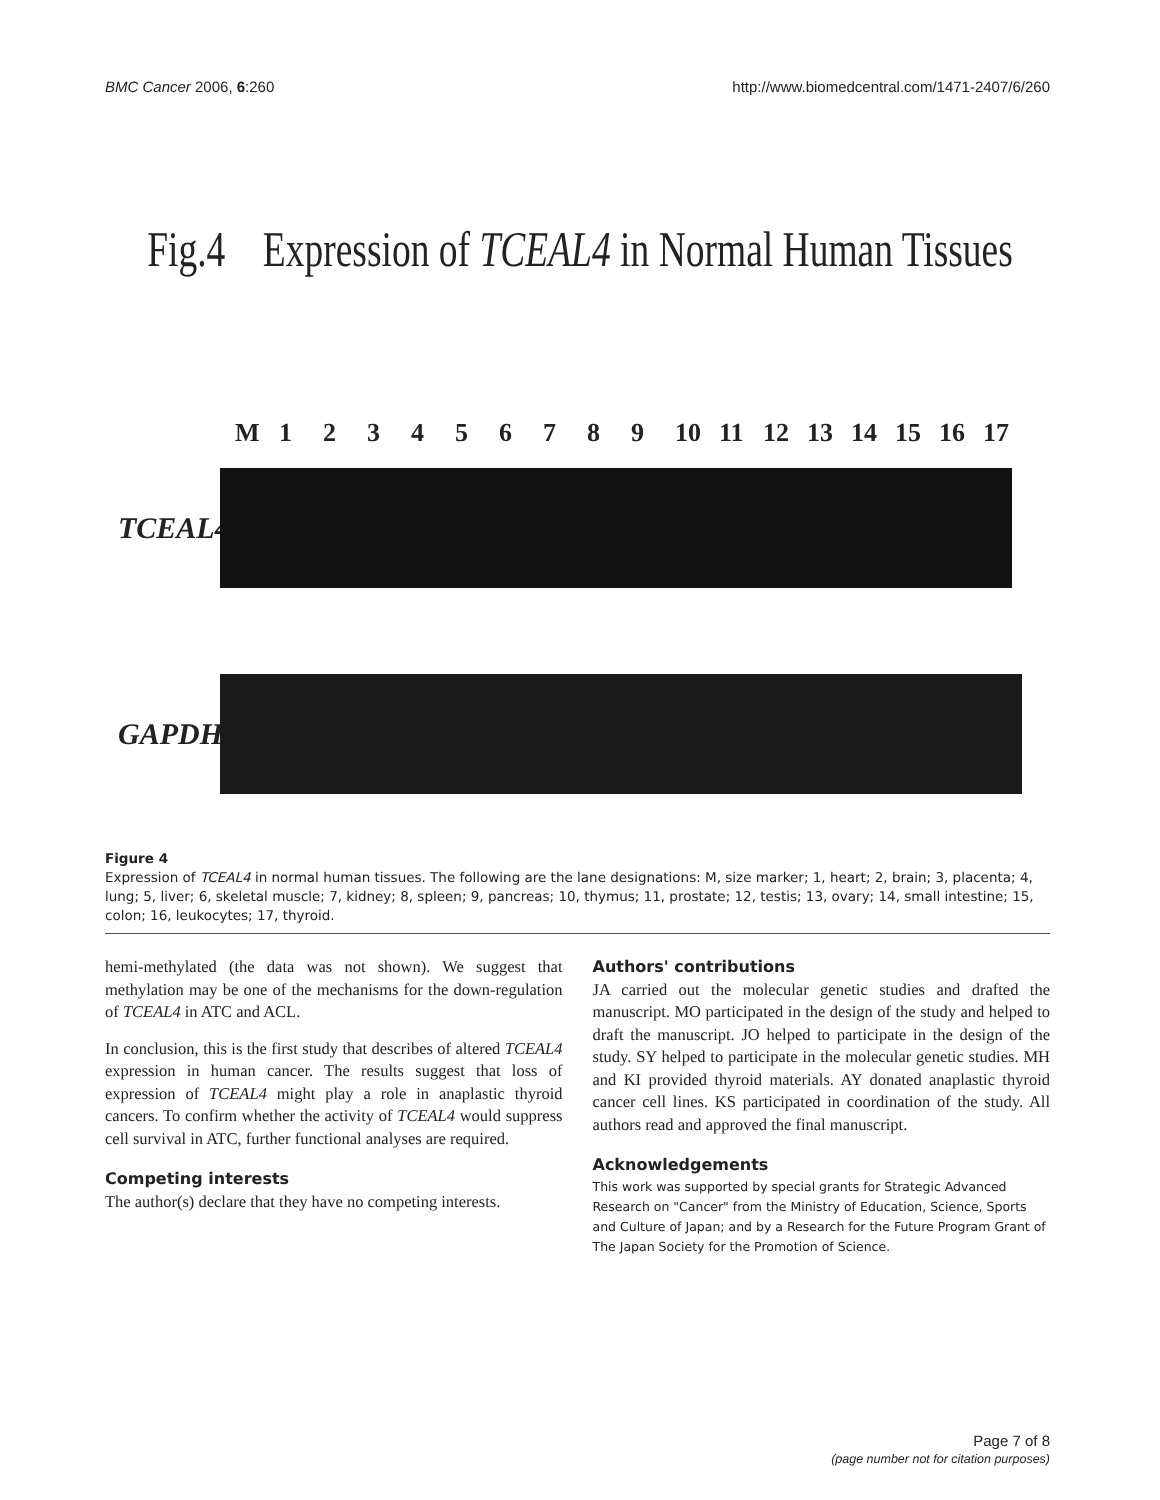BMC Cancer 2006, 6:260 http://www.biomedcentral.com/1471-2407/6/260
Fig.4 Expression of TCEAL4 in Normal Human Tissues
M 123456789 10 11 12 13 14 15 16 17
TCEAL4
GAPDH
Figure 4
Expression of TCEAL4 in normal human tissues. The following are the lane designations: M, size marker; 1, heart; 2, brain; 3, placenta; 4, lung; 5, liver; 6, skeletal muscle; 7, kidney; 8, spleen; 9, pancreas; 10, thymus; 11, prostate; 12, testis; 13, ovary; 14, small intestine; 15, colon; 16, leukocytes; 17, thyroid.
hemi-methylated (the data was not shown). We suggest that methylation may be one of the mechanisms for the down-regulation of TCEAL4 in ATC and ACL.
In conclusion, this is the first study that describes of altered TCEAL4 expression in human cancer. The results suggest that loss of expression of TCEAL4 might play a role in anaplastic thyroid cancers. To confirm whether the activity of TCEAL4 would suppress cell survival in ATC, further functional analyses are required.
Competing interests
The author(s) declare that they have no competing interests.
Authors' contributions
JA carried out the molecular genetic studies and drafted the manuscript. MO participated in the design of the study and helped to draft the manuscript. JO helped to participate in the design of the study. SY helped to participate in the molecular genetic studies. MH and KI provided thyroid materials. AY donated anaplastic thyroid cancer cell lines. KS participated in coordination of the study. All authors read and approved the final manuscript.
Acknowledgements
This work was supported by special grants for Strategic Advanced Research on "Cancer" from the Ministry of Education, Science, Sports and Culture of Japan; and by a Research for the Future Program Grant of The Japan Society for the Promotion of Science.
Page 7 of 8
(page number not for citation purposes)